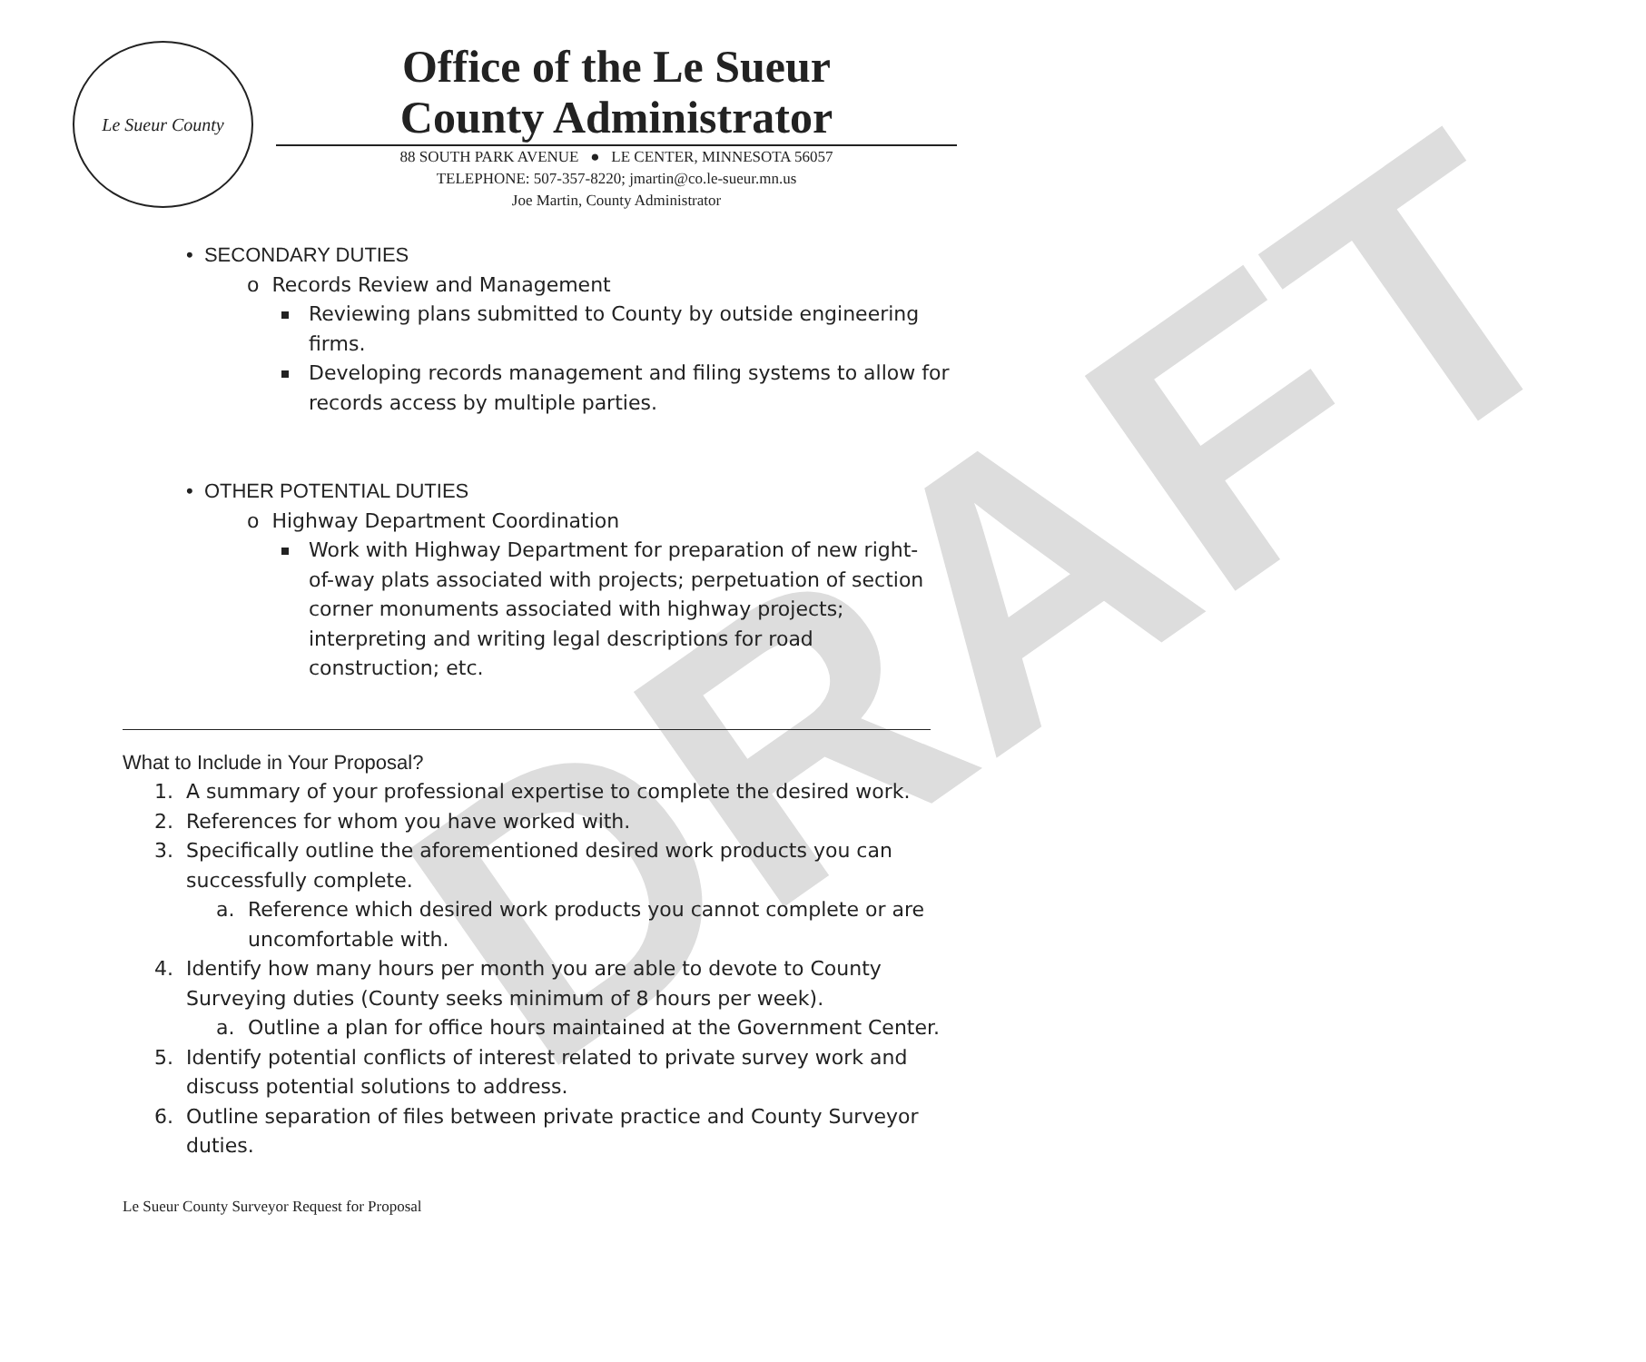DRAFT
Le Sueur County
Office of the Le Sueur
County Administrator
88 SOUTH PARK AVENUE ● LE CENTER, MINNESOTA 56057
TELEPHONE: 507-357-8220; jmartin@co.le-sueur.mn.us
Joe Martin, County Administrator
• SECONDARY DUTIES
o Records Review and Management
Reviewing plans submitted to County by outside engineering
firms.
Developing records management and filing systems to allow for
records access by multiple parties.
• OTHER POTENTIAL DUTIES
o Highway Department Coordination
Work with Highway Department for preparation of new right-
of-way plats associated with projects; perpetuation of section
corner monuments associated with highway projects;
interpreting and writing legal descriptions for road
construction; etc.
What to Include in Your Proposal?
1. A summary of your professional expertise to complete the desired work.
2. References for whom you have worked with.
3. Specifically outline the aforementioned desired work products you can
successfully complete.
a. Reference which desired work products you cannot complete or are
uncomfortable with.
4. Identify how many hours per month you are able to devote to County
Surveying duties (County seeks minimum of 8 hours per week).
a. Outline a plan for office hours maintained at the Government Center.
5. Identify potential conflicts of interest related to private survey work and
discuss potential solutions to address.
6. Outline separation of files between private practice and County Surveyor
duties.
Le Sueur County Surveyor Request for Proposal